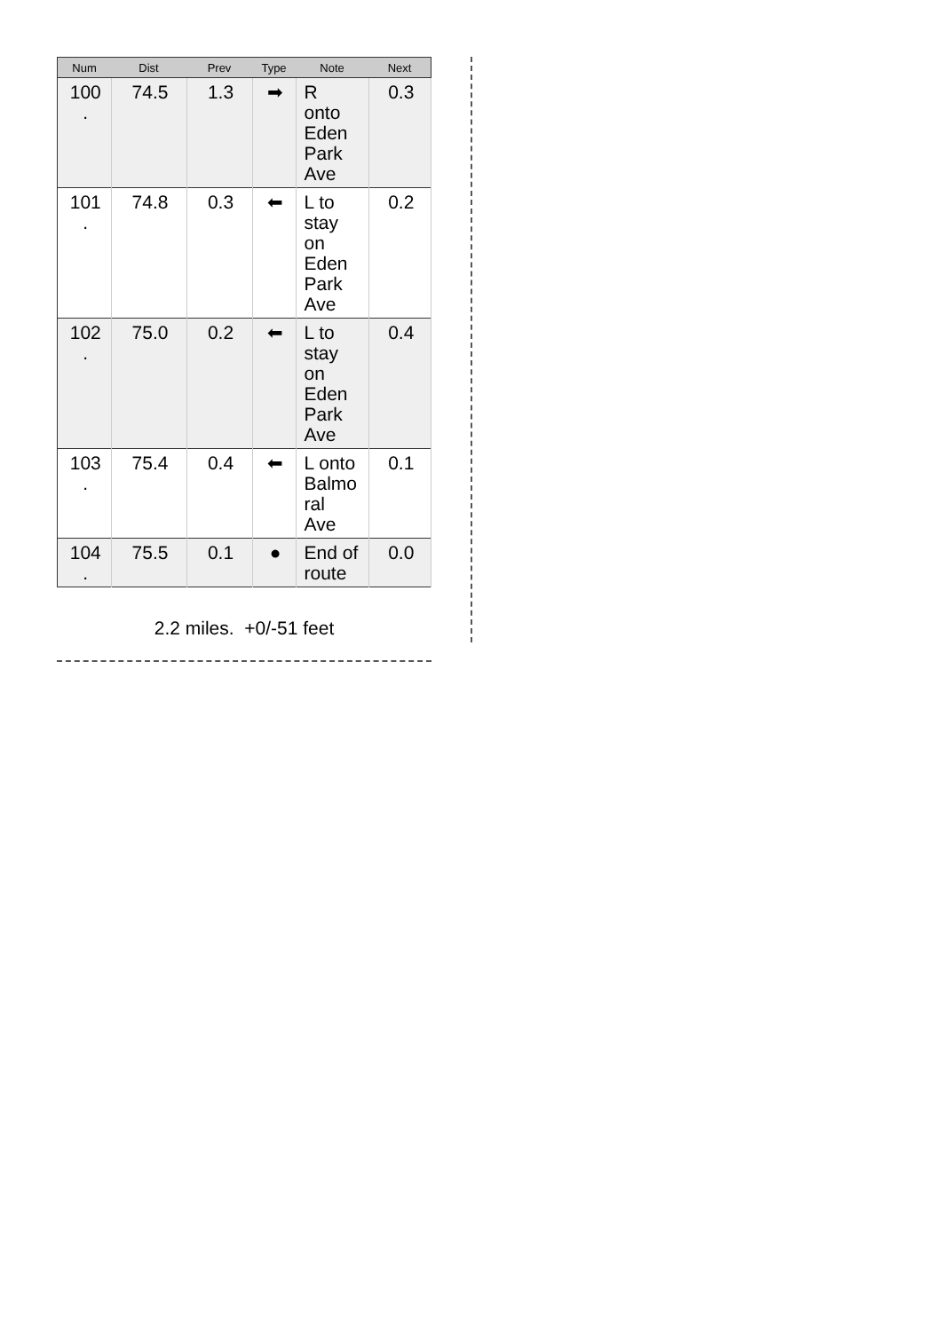| Num | Dist | Prev | Type | Note | Next |
| --- | --- | --- | --- | --- | --- |
| 100 . | 74.5 | 1.3 | ➡ | R onto Eden Park Ave | 0.3 |
| 101 . | 74.8 | 0.3 | ⬅ | L to stay on Eden Park Ave | 0.2 |
| 102 . | 75.0 | 0.2 | ⬅ | L to stay on Eden Park Ave | 0.4 |
| 103 . | 75.4 | 0.4 | ⬅ | L onto Balmo ral Ave | 0.1 |
| 104 . | 75.5 | 0.1 | ● | End of route | 0.0 |
2.2 miles. +0/-51 feet